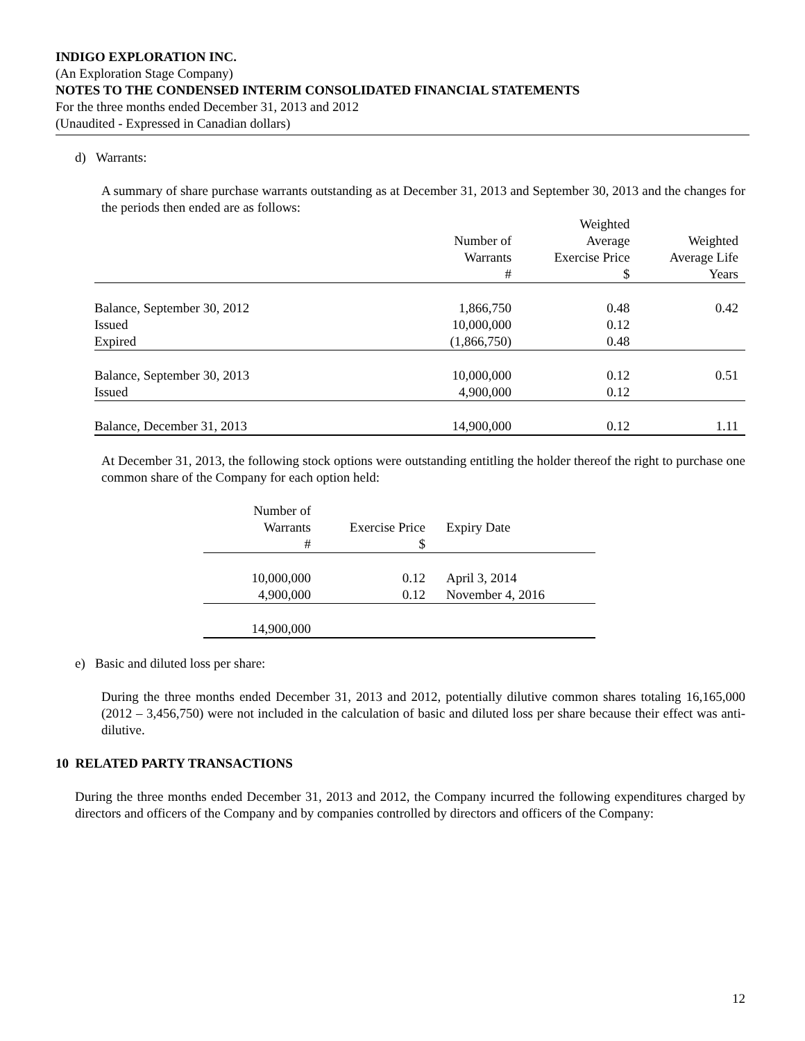INDIGO EXPLORATION INC.
(An Exploration Stage Company)
NOTES TO THE CONDENSED INTERIM CONSOLIDATED FINANCIAL STATEMENTS
For the three months ended December 31, 2013 and 2012
(Unaudited - Expressed in Canadian dollars)
d) Warrants:
A summary of share purchase warrants outstanding as at December 31, 2013 and September 30, 2013 and the changes for the periods then ended are as follows:
| | Number of Warrants # | Weighted Average Exercise Price $ | Weighted Average Life Years |
| Balance, September 30, 2012 Issued Expired | 1,866,750 10,000,000 (1,866,750) | 0.48 0.12 0.48 | 0.42 |
| Balance, September 30, 2013 Issued | 10,000,000 4,900,000 | 0.12 0.12 | 0.51 |
| Balance, December 31, 2013 | 14,900,000 | 0.12 | 1.11 |
At December 31, 2013, the following stock options were outstanding entitling the holder thereof the right to purchase one common share of the Company for each option held:
| Number of Warrants # | Exercise Price $ | Expiry Date |
| 10,000,000 4,900,000 | 0.12 0.12 | April 3, 2014 November 4, 2016 |
| 14,900,000 | | |
e) Basic and diluted loss per share:
During the three months ended December 31, 2013 and 2012, potentially dilutive common shares totaling 16,165,000 (2012 – 3,456,750) were not included in the calculation of basic and diluted loss per share because their effect was anti-dilutive.
10 RELATED PARTY TRANSACTIONS
During the three months ended December 31, 2013 and 2012, the Company incurred the following expenditures charged by directors and officers of the Company and by companies controlled by directors and officers of the Company:
12